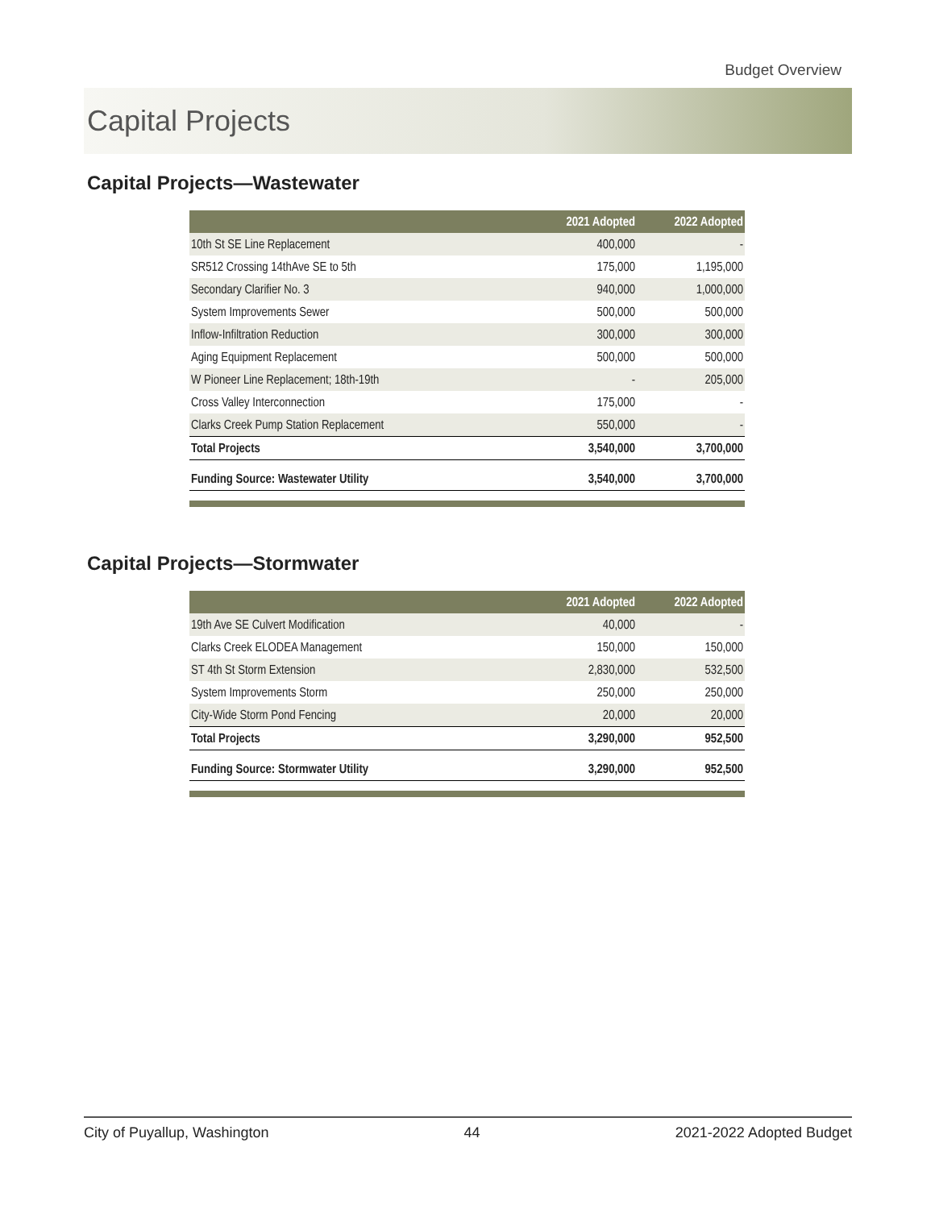Budget Overview
Capital Projects
Capital Projects—Wastewater
| | 2021 Adopted | 2022 Adopted |
| --- | --- | --- |
| 10th St SE Line Replacement | 400,000 | - |
| SR512 Crossing 14thAve SE to 5th | 175,000 | 1,195,000 |
| Secondary Clarifier No. 3 | 940,000 | 1,000,000 |
| System Improvements Sewer | 500,000 | 500,000 |
| Inflow-Infiltration Reduction | 300,000 | 300,000 |
| Aging Equipment Replacement | 500,000 | 500,000 |
| W Pioneer Line Replacement; 18th-19th | - | 205,000 |
| Cross Valley Interconnection | 175,000 | - |
| Clarks Creek Pump Station Replacement | 550,000 | - |
| Total Projects | 3,540,000 | 3,700,000 |
| Funding Source: Wastewater Utility | 3,540,000 | 3,700,000 |
Capital Projects—Stormwater
| | 2021 Adopted | 2022 Adopted |
| --- | --- | --- |
| 19th Ave SE Culvert Modification | 40,000 | - |
| Clarks Creek ELODEA Management | 150,000 | 150,000 |
| ST 4th St Storm Extension | 2,830,000 | 532,500 |
| System Improvements Storm | 250,000 | 250,000 |
| City-Wide Storm Pond Fencing | 20,000 | 20,000 |
| Total Projects | 3,290,000 | 952,500 |
| Funding Source: Stormwater Utility | 3,290,000 | 952,500 |
City of Puyallup, Washington 44 2021-2022 Adopted Budget